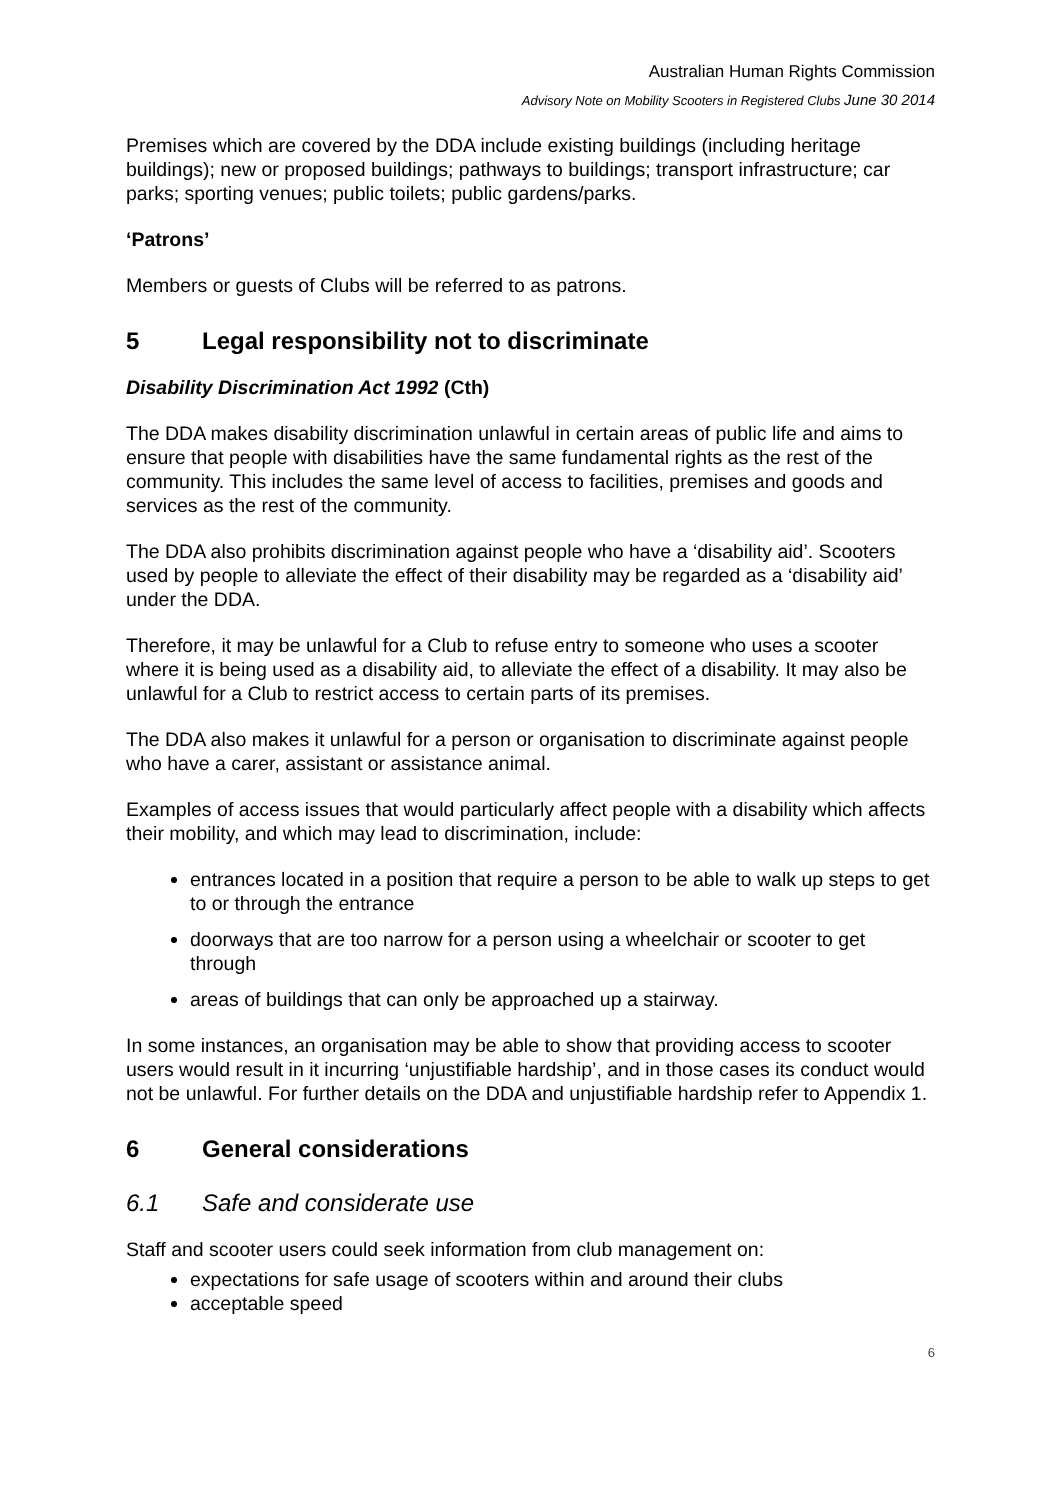Australian Human Rights Commission
Advisory Note on Mobility Scooters in Registered Clubs June 30 2014
Premises which are covered by the DDA include existing buildings (including heritage buildings); new or proposed buildings; pathways to buildings; transport infrastructure; car parks; sporting venues; public toilets; public gardens/parks.
‘Patrons’
Members or guests of Clubs will be referred to as patrons.
5 Legal responsibility not to discriminate
Disability Discrimination Act 1992 (Cth)
The DDA makes disability discrimination unlawful in certain areas of public life and aims to ensure that people with disabilities have the same fundamental rights as the rest of the community. This includes the same level of access to facilities, premises and goods and services as the rest of the community.
The DDA also prohibits discrimination against people who have a ‘disability aid’. Scooters used by people to alleviate the effect of their disability may be regarded as a ‘disability aid’ under the DDA.
Therefore, it may be unlawful for a Club to refuse entry to someone who uses a scooter where it is being used as a disability aid, to alleviate the effect of a disability. It may also be unlawful for a Club to restrict access to certain parts of its premises.
The DDA also makes it unlawful for a person or organisation to discriminate against people who have a carer, assistant or assistance animal.
Examples of access issues that would particularly affect people with a disability which affects their mobility, and which may lead to discrimination, include:
entrances located in a position that require a person to be able to walk up steps to get to or through the entrance
doorways that are too narrow for a person using a wheelchair or scooter to get through
areas of buildings that can only be approached up a stairway.
In some instances, an organisation may be able to show that providing access to scooter users would result in it incurring ‘unjustifiable hardship’, and in those cases its conduct would not be unlawful. For further details on the DDA and unjustifiable hardship refer to Appendix 1.
6 General considerations
6.1 Safe and considerate use
Staff and scooter users could seek information from club management on:
expectations for safe usage of scooters within and around their clubs
acceptable speed
6